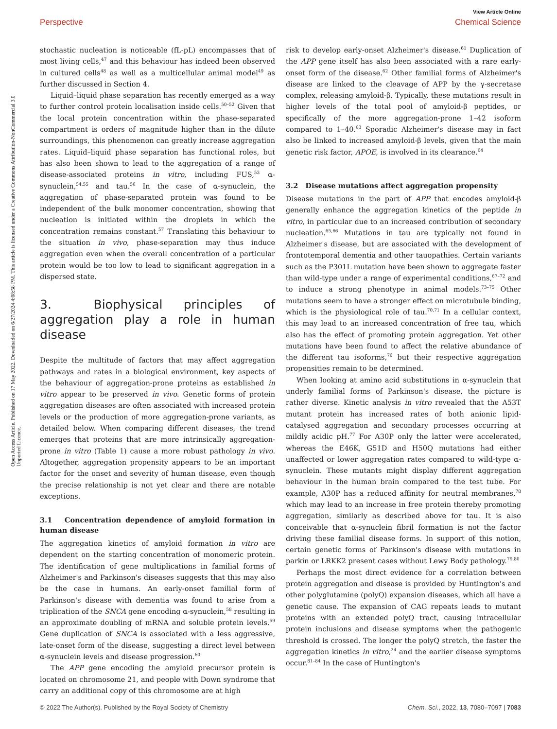View Article Online
Perspective Chemical Science
Open Access Article. Published on 17 May 2022. Downloaded on 6/27/2024 4:08:58 PM. This article is licensed under a Creative Commons Attribution-NonCommercial 3.0 Unported Licence.
stochastic nucleation is noticeable (fL-pL) encompasses that of most living cells,<sup>47</sup> and this behaviour has indeed been observed in cultured cells<sup>48</sup> as well as a multicellular animal model<sup>49</sup> as further discussed in Section 4.
Liquid–liquid phase separation has recently emerged as a way to further control protein localisation inside cells.<sup>50–52</sup> Given that the local protein concentration within the phase-separated compartment is orders of magnitude higher than in the dilute surroundings, this phenomenon can greatly increase aggregation rates. Liquid–liquid phase separation has functional roles, but has also been shown to lead to the aggregation of a range of disease-associated proteins in vitro, including FUS,<sup>53</sup> α-synuclein,<sup>54,55</sup> and tau.<sup>56</sup> In the case of α-synuclein, the aggregation of phase-separated protein was found to be independent of the bulk monomer concentration, showing that nucleation is initiated within the droplets in which the concentration remains constant.<sup>57</sup> Translating this behaviour to the situation in vivo, phase-separation may thus induce aggregation even when the overall concentration of a particular protein would be too low to lead to significant aggregation in a dispersed state.
3. Biophysical principles of aggregation play a role in human disease
Despite the multitude of factors that may affect aggregation pathways and rates in a biological environment, key aspects of the behaviour of aggregation-prone proteins as established in vitro appear to be preserved in vivo. Genetic forms of protein aggregation diseases are often associated with increased protein levels or the production of more aggregation-prone variants, as detailed below. When comparing different diseases, the trend emerges that proteins that are more intrinsically aggregation-prone in vitro (Table 1) cause a more robust pathology in vivo. Altogether, aggregation propensity appears to be an important factor for the onset and severity of human disease, even though the precise relationship is not yet clear and there are notable exceptions.
3.1 Concentration dependence of amyloid formation in human disease
The aggregation kinetics of amyloid formation in vitro are dependent on the starting concentration of monomeric protein. The identification of gene multiplications in familial forms of Alzheimer's and Parkinson's diseases suggests that this may also be the case in humans. An early-onset familial form of Parkinson's disease with dementia was found to arise from a triplication of the SNCA gene encoding α-synuclein,<sup>58</sup> resulting in an approximate doubling of mRNA and soluble protein levels.<sup>59</sup> Gene duplication of SNCA is associated with a less aggressive, late-onset form of the disease, suggesting a direct level between α-synuclein levels and disease progression.<sup>60</sup>
The APP gene encoding the amyloid precursor protein is located on chromosome 21, and people with Down syndrome that carry an additional copy of this chromosome are at high
risk to develop early-onset Alzheimer's disease.<sup>61</sup> Duplication of the APP gene itself has also been associated with a rare early-onset form of the disease.<sup>62</sup> Other familial forms of Alzheimer's disease are linked to the cleavage of APP by the γ-secretase complex, releasing amyloid-β. Typically, these mutations result in higher levels of the total pool of amyloid-β peptides, or specifically of the more aggregation-prone 1–42 isoform compared to 1–40.<sup>63</sup> Sporadic Alzheimer's disease may in fact also be linked to increased amyloid-β levels, given that the main genetic risk factor, APOE, is involved in its clearance.<sup>64</sup>
3.2 Disease mutations affect aggregation propensity
Disease mutations in the part of APP that encodes amyloid-β generally enhance the aggregation kinetics of the peptide in vitro, in particular due to an increased contribution of secondary nucleation.<sup>65,66</sup> Mutations in tau are typically not found in Alzheimer's disease, but are associated with the development of frontotemporal dementia and other tauopathies. Certain variants such as the P301L mutation have been shown to aggregate faster than wild-type under a range of experimental conditions,<sup>67–72</sup> and to induce a strong phenotype in animal models.<sup>73–75</sup> Other mutations seem to have a stronger effect on microtubule binding, which is the physiological role of tau.<sup>70,71</sup> In a cellular context, this may lead to an increased concentration of free tau, which also has the effect of promoting protein aggregation. Yet other mutations have been found to affect the relative abundance of the different tau isoforms,<sup>76</sup> but their respective aggregation propensities remain to be determined.
When looking at amino acid substitutions in α-synuclein that underly familial forms of Parkinson's disease, the picture is rather diverse. Kinetic analysis in vitro revealed that the A53T mutant protein has increased rates of both anionic lipid-catalysed aggregation and secondary processes occurring at mildly acidic pH.<sup>77</sup> For A30P only the latter were accelerated, whereas the E46K, G51D and H50Q mutations had either unaffected or lower aggregation rates compared to wild-type α-synuclein. These mutants might display different aggregation behaviour in the human brain compared to the test tube. For example, A30P has a reduced affinity for neutral membranes,<sup>78</sup> which may lead to an increase in free protein thereby promoting aggregation, similarly as described above for tau. It is also conceivable that α-synuclein fibril formation is not the factor driving these familial disease forms. In support of this notion, certain genetic forms of Parkinson's disease with mutations in parkin or LRKK2 present cases without Lewy Body pathology.<sup>79,80</sup>
Perhaps the most direct evidence for a correlation between protein aggregation and disease is provided by Huntington's and other polyglutamine (polyQ) expansion diseases, which all have a genetic cause. The expansion of CAG repeats leads to mutant proteins with an extended polyQ tract, causing intracellular protein inclusions and disease symptoms when the pathogenic threshold is crossed. The longer the polyQ stretch, the faster the aggregation kinetics in vitro,<sup>24</sup> and the earlier disease symptoms occur.<sup>81–84</sup> In the case of Huntington's
© 2022 The Author(s). Published by the Royal Society of Chemistry Chem. Sci., 2022, 13, 7080–7097 | 7083